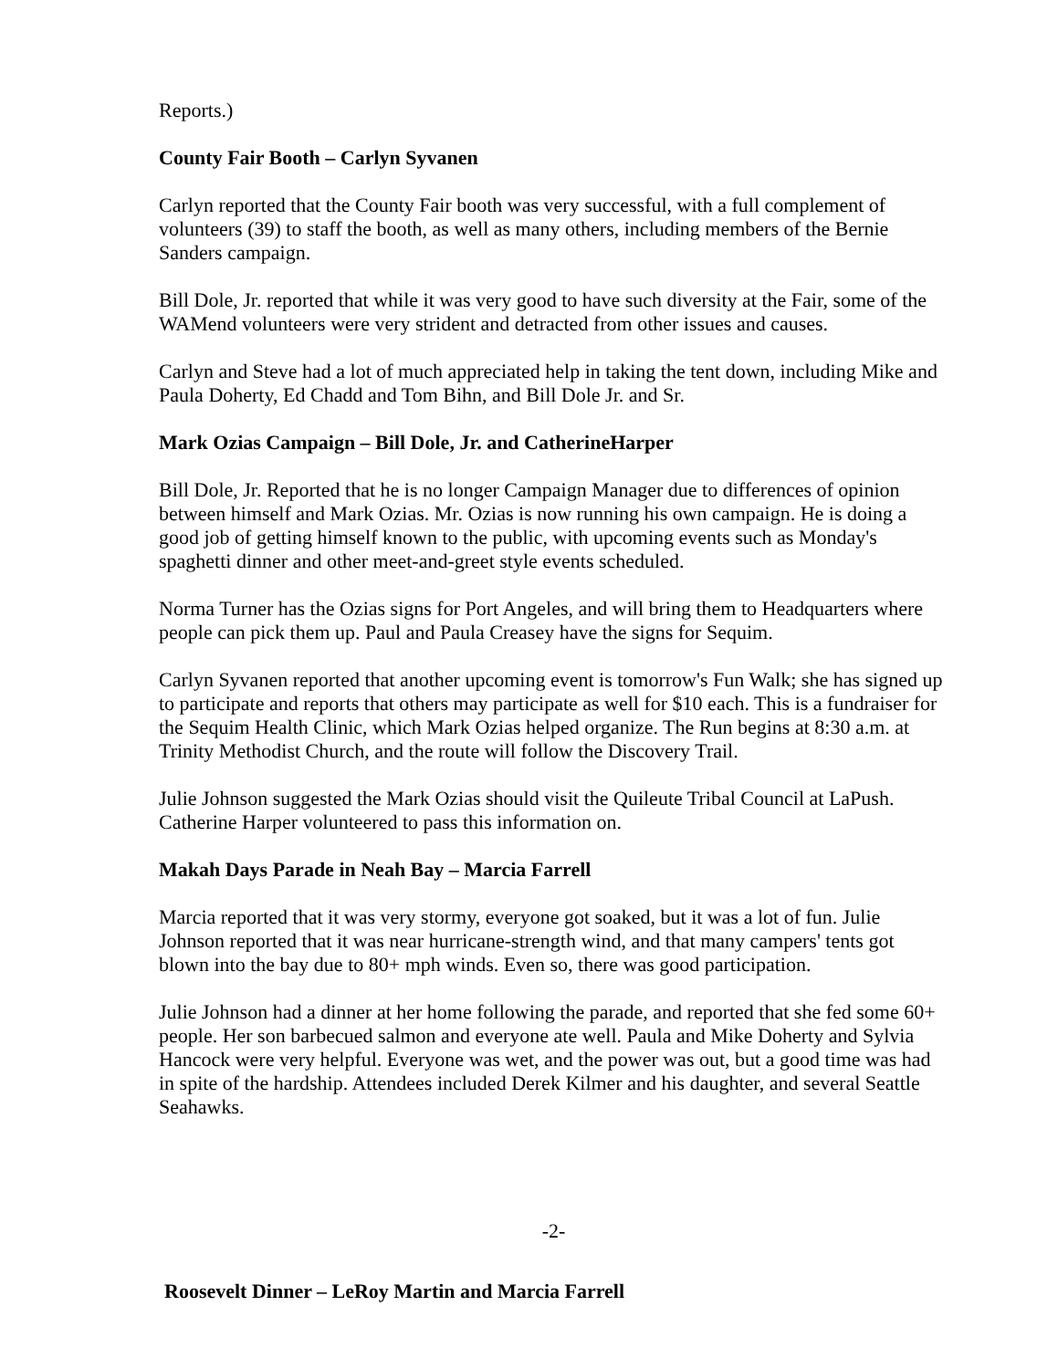Reports.)
County Fair Booth – Carlyn Syvanen
Carlyn reported that the County Fair booth was very successful, with a full complement of volunteers (39) to staff the booth, as well as many others, including members of the Bernie Sanders campaign.
Bill Dole, Jr. reported that while it was very good to have such diversity at the Fair, some of the WAMend volunteers were very strident and detracted from other issues and causes.
Carlyn and Steve had a lot of much appreciated help in taking the tent down, including Mike and Paula Doherty, Ed Chadd and Tom Bihn, and Bill Dole Jr. and Sr.
Mark Ozias Campaign – Bill Dole, Jr. and CatherineHarper
Bill Dole, Jr. Reported that he is no longer Campaign Manager due to differences of opinion between himself and Mark Ozias. Mr. Ozias is now running his own campaign. He is doing a good job of getting himself known to the public, with upcoming events such as Monday's spaghetti dinner and other meet-and-greet style events scheduled.
Norma Turner has the Ozias signs for Port Angeles, and will bring them to Headquarters where people can pick them up. Paul and Paula Creasey have the signs for Sequim.
Carlyn Syvanen reported that another upcoming event is tomorrow's Fun Walk; she has signed up to participate and reports that others may participate as well for $10 each. This is a fundraiser for the Sequim Health Clinic, which Mark Ozias helped organize. The Run begins at 8:30 a.m. at Trinity Methodist Church, and the route will follow the Discovery Trail.
Julie Johnson suggested the Mark Ozias should visit the Quileute Tribal Council at LaPush. Catherine Harper volunteered to pass this information on.
Makah Days Parade in Neah Bay – Marcia Farrell
Marcia reported that it was very stormy, everyone got soaked, but it was a lot of fun. Julie Johnson reported that it was near hurricane-strength wind, and that many campers' tents got blown into the bay due to 80+ mph winds. Even so, there was good participation.
Julie Johnson had a dinner at her home following the parade, and reported that she fed some 60+ people. Her son barbecued salmon and everyone ate well. Paula and Mike Doherty and Sylvia Hancock were very helpful. Everyone was wet, and the power was out, but a good time was had in spite of the hardship. Attendees included Derek Kilmer and his daughter, and several Seattle Seahawks.
-2-
Roosevelt Dinner – LeRoy Martin and Marcia Farrell